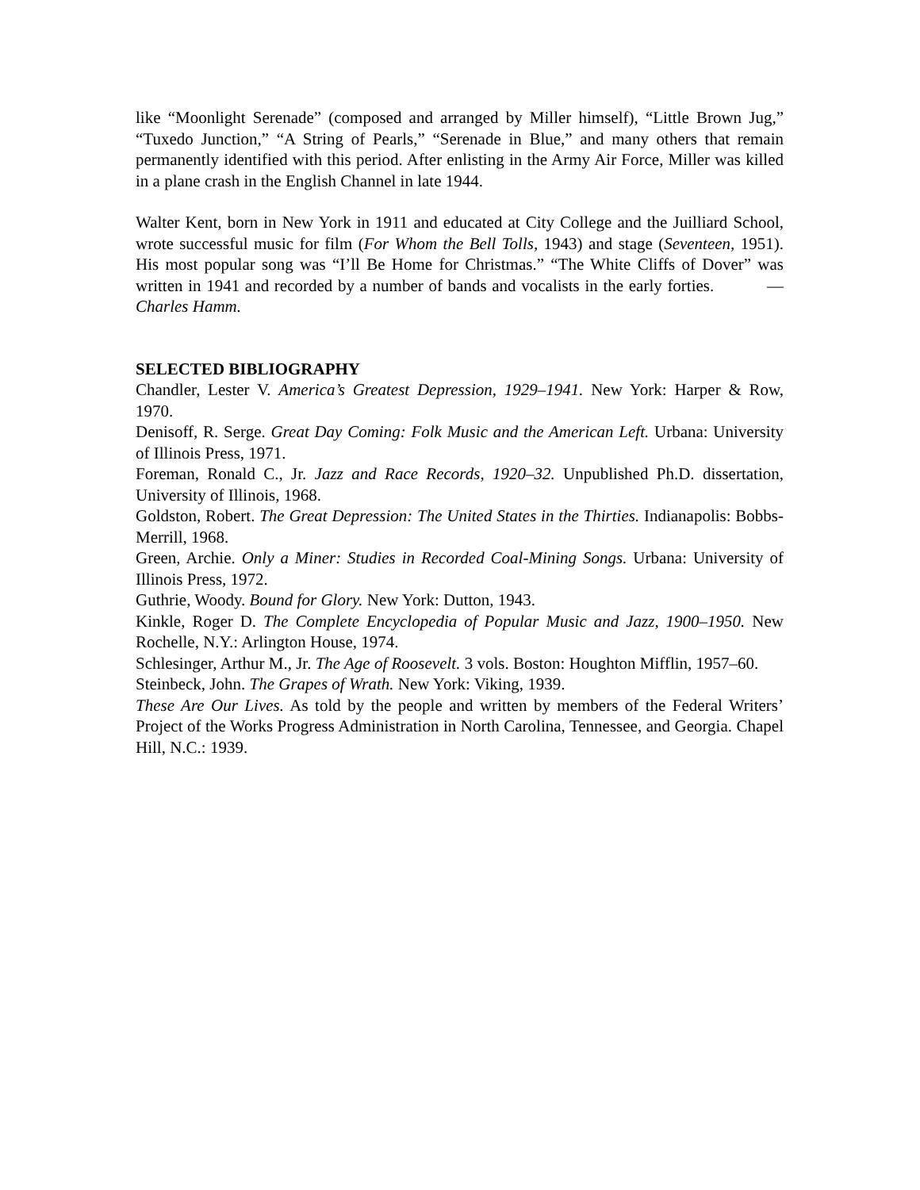like “Moonlight Serenade” (composed and arranged by Miller himself), “Little Brown Jug,” “Tuxedo Junction,” “A String of Pearls,” “Serenade in Blue,” and many others that remain permanently identified with this period. After enlisting in the Army Air Force, Miller was killed in a plane crash in the English Channel in late 1944.
Walter Kent, born in New York in 1911 and educated at City College and the Juilliard School, wrote successful music for film (For Whom the Bell Tolls, 1943) and stage (Seventeen, 1951). His most popular song was “I’ll Be Home for Christmas.” “The White Cliffs of Dover” was written in 1941 and recorded by a number of bands and vocalists in the early forties. —Charles Hamm.
SELECTED BIBLIOGRAPHY
Chandler, Lester V. America’s Greatest Depression, 1929–1941. New York: Harper & Row, 1970.
Denisoff, R. Serge. Great Day Coming: Folk Music and the American Left. Urbana: University of Illinois Press, 1971.
Foreman, Ronald C., Jr. Jazz and Race Records, 1920–32. Unpublished Ph.D. dissertation, University of Illinois, 1968.
Goldston, Robert. The Great Depression: The United States in the Thirties. Indianapolis: Bobbs-Merrill, 1968.
Green, Archie. Only a Miner: Studies in Recorded Coal-Mining Songs. Urbana: University of Illinois Press, 1972.
Guthrie, Woody. Bound for Glory. New York: Dutton, 1943.
Kinkle, Roger D. The Complete Encyclopedia of Popular Music and Jazz, 1900–1950. New Rochelle, N.Y.: Arlington House, 1974.
Schlesinger, Arthur M., Jr. The Age of Roosevelt. 3 vols. Boston: Houghton Mifflin, 1957–60.
Steinbeck, John. The Grapes of Wrath. New York: Viking, 1939.
These Are Our Lives. As told by the people and written by members of the Federal Writers’ Project of the Works Progress Administration in North Carolina, Tennessee, and Georgia. Chapel Hill, N.C.: 1939.